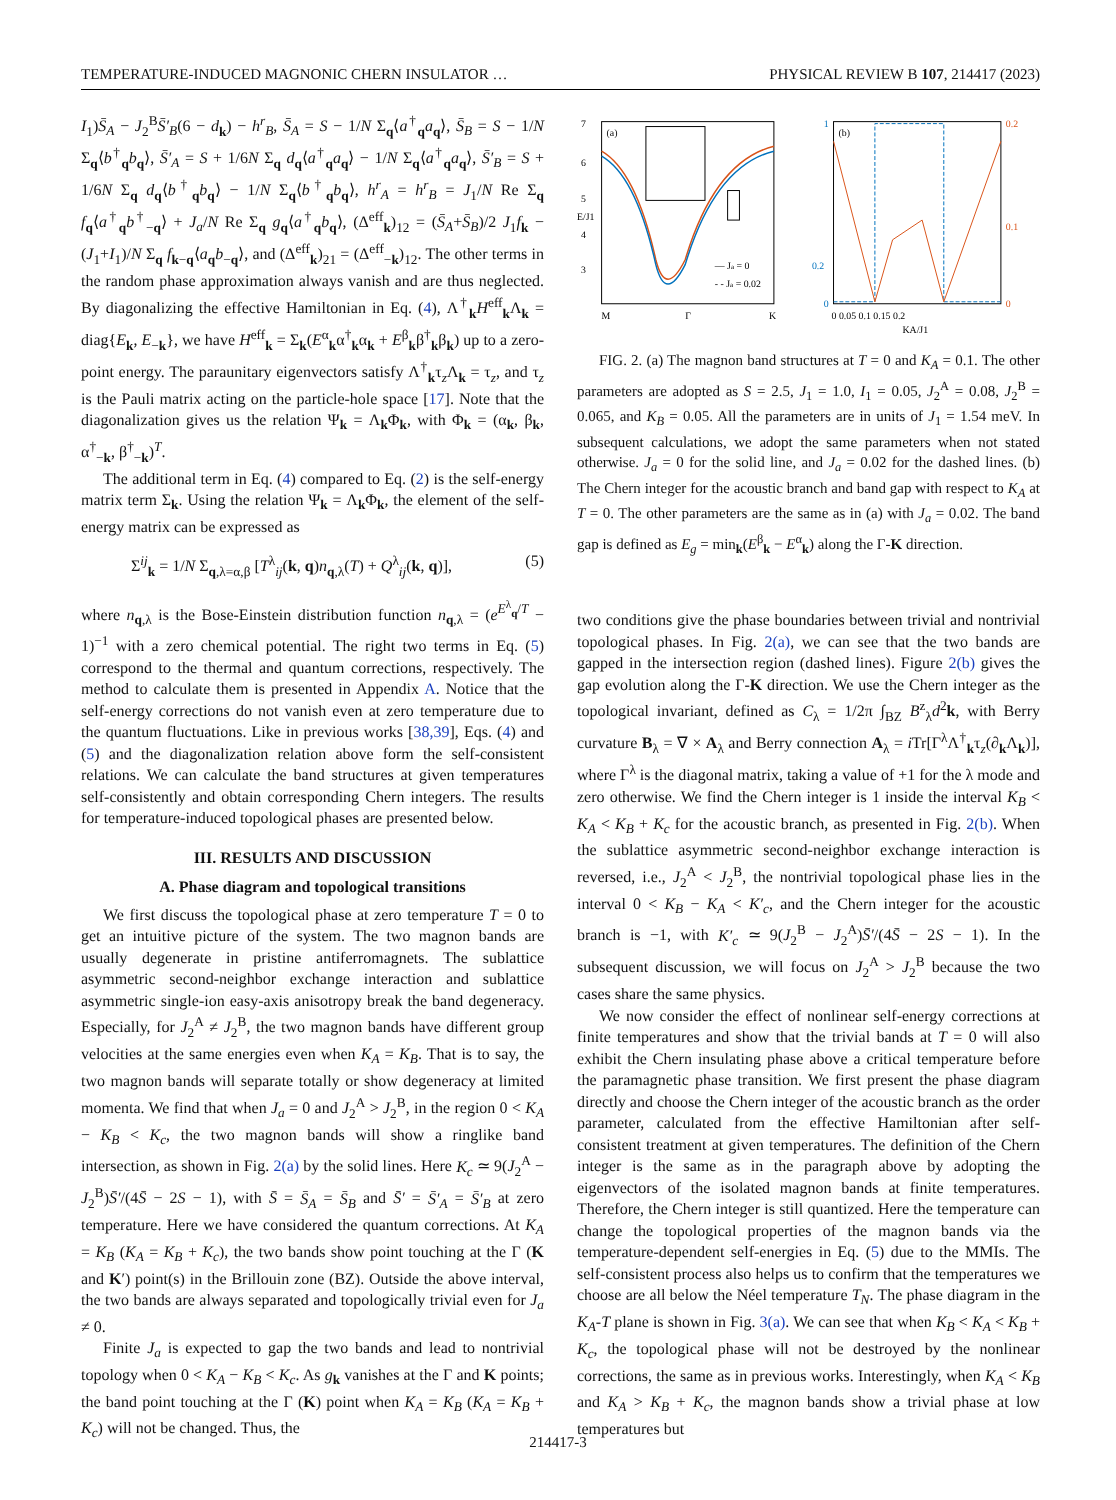TEMPERATURE-INDUCED MAGNONIC CHERN INSULATOR … PHYSICAL REVIEW B 107, 214417 (2023)
I<sub>1</sub>)S̄<sub>A</sub> − J<sub>2</sub><sup>B</sup>S̄′<sub>B</sub>(6 − d<sub>k</sub>) − h<sup>r</sup><sub>B</sub>, S̄<sub>A</sub> = S − 1/N Σ<sub>q</sub>⟨a<sup>†</sup><sub>q</sub>a<sub>q</sub>⟩, S̄<sub>B</sub> = S − 1/N Σ<sub>q</sub>⟨b<sup>†</sup><sub>q</sub>b<sub>q</sub>⟩, S̄′<sub>A</sub> = S + 1/6N Σ<sub>q</sub> d<sub>q</sub>⟨a<sup>†</sup><sub>q</sub>a<sub>q</sub>⟩ − 1/N Σ<sub>q</sub>⟨a<sup>†</sup><sub>q</sub>a<sub>q</sub>⟩, S̄′<sub>B</sub> = S + 1/6N Σ<sub>q</sub> d<sub>q</sub>⟨b<sup>†</sup><sub>q</sub>b<sub>q</sub>⟩ − 1/N Σ<sub>q</sub>⟨b<sup>†</sup><sub>q</sub>b<sub>q</sub>⟩, h<sup>r</sup><sub>A</sub> = h<sup>r</sup><sub>B</sub> = J<sub>1</sub>/N Re Σ<sub>q</sub> f<sub>q</sub>⟨a<sup>†</sup><sub>q</sub>b<sup>†</sup><sub>−q</sub>⟩ + J<sub>a</sub>/N Re Σ<sub>q</sub> g<sub>q</sub>⟨a<sup>†</sup><sub>q</sub>b<sub>q</sub>⟩, (Δ<sup>eff</sup><sub>k</sub>)<sub>12</sub> = (S̄<sub>A</sub>+S̄<sub>B</sub>)/2 J<sub>1</sub>f<sub>k</sub> − (J<sub>1</sub>+I<sub>1</sub>)/N Σ<sub>q</sub> f<sub>k−q</sub>⟨a<sub>q</sub>b<sub>−q</sub>⟩, and (Δ<sup>eff</sup><sub>k</sub>)<sub>21</sub> = (Δ<sup>eff</sup><sub>−k</sub>)<sub>12</sub>. The other terms in the random phase approximation always vanish and are thus neglected. By diagonalizing the effective Hamiltonian in Eq. (4), Λ<sup>†</sup><sub>k</sub>H<sup>eff</sup><sub>k</sub>Λ<sub>k</sub> = diag{E<sub>k</sub>, E<sub>−k</sub>}, we have H<sup>eff</sup><sub>k</sub> = Σ<sub>k</sub>(E<sup>α</sup><sub>k</sub>α<sup>†</sup><sub>k</sub>α<sub>k</sub> + E<sup>β</sup><sub>k</sub>β<sup>†</sup><sub>k</sub>β<sub>k</sub>) up to a zero-point energy. The paraunitary eigenvectors satisfy Λ<sup>†</sup><sub>k</sub>τ<sub>z</sub>Λ<sub>k</sub> = τ<sub>z</sub>, and τ<sub>z</sub> is the Pauli matrix acting on the particle-hole space [17]. Note that the diagonalization gives us the relation Ψ<sub>k</sub> = Λ<sub>k</sub>Φ<sub>k</sub>, with Φ<sub>k</sub> = (α<sub>k</sub>, β<sub>k</sub>, α<sup>†</sup><sub>−k</sub>, β<sup>†</sup><sub>−k</sub>)<sup>T</sup>.
The additional term in Eq. (4) compared to Eq. (2) is the self-energy matrix term Σ<sub>k</sub>. Using the relation Ψ<sub>k</sub> = Λ<sub>k</sub>Φ<sub>k</sub>, the element of the self-energy matrix can be expressed as
Σ<sup>ij</sup><sub>k</sub> = 1/N Σ<sub>q,λ=α,β</sub> [T<sup>λ</sup><sub>ij</sub>(k, q)n<sub>q,λ</sub>(T) + Q<sup>λ</sup><sub>ij</sub>(k, q)], (5)
where n<sub>q,λ</sub> is the Bose-Einstein distribution function n<sub>q,λ</sub> = (e<sup>E<sup>λ</sup><sub>q</sub>/T</sup> − 1)<sup>−1</sup> with a zero chemical potential. The right two terms in Eq. (5) correspond to the thermal and quantum corrections, respectively. The method to calculate them is presented in Appendix A. Notice that the self-energy corrections do not vanish even at zero temperature due to the quantum fluctuations. Like in previous works [38,39], Eqs. (4) and (5) and the diagonalization relation above form the self-consistent relations. We can calculate the band structures at given temperatures self-consistently and obtain corresponding Chern integers. The results for temperature-induced topological phases are presented below.
III. RESULTS AND DISCUSSION
A. Phase diagram and topological transitions
We first discuss the topological phase at zero temperature T = 0 to get an intuitive picture of the system. The two magnon bands are usually degenerate in pristine antiferromagnets. The sublattice asymmetric second-neighbor exchange interaction and sublattice asymmetric single-ion easy-axis anisotropy break the band degeneracy. Especially, for J<sub>2</sub><sup>A</sup> ≠ J<sub>2</sub><sup>B</sup>, the two magnon bands have different group velocities at the same energies even when K<sub>A</sub> = K<sub>B</sub>. That is to say, the two magnon bands will separate totally or show degeneracy at limited momenta. We find that when J<sub>a</sub> = 0 and J<sub>2</sub><sup>A</sup> > J<sub>2</sub><sup>B</sup>, in the region 0 < K<sub>A</sub> − K<sub>B</sub> < K<sub>c</sub>, the two magnon bands will show a ringlike band intersection, as shown in Fig. 2(a) by the solid lines. Here K<sub>c</sub> ≃ 9(J<sub>2</sub><sup>A</sup> − J<sub>2</sub><sup>B</sup>)S̄′/(4S̄ − 2S − 1), with S̄ = S̄<sub>A</sub> = S̄<sub>B</sub> and S̄′ = S̄′<sub>A</sub> = S̄′<sub>B</sub> at zero temperature. Here we have considered the quantum corrections. At K<sub>A</sub> = K<sub>B</sub> (K<sub>A</sub> = K<sub>B</sub> + K<sub>c</sub>), the two bands show point touching at the Γ (K and K′) point(s) in the Brillouin zone (BZ). Outside the above interval, the two bands are always separated and topologically trivial even for J<sub>a</sub> ≠ 0.
Finite J<sub>a</sub> is expected to gap the two bands and lead to nontrivial topology when 0 < K<sub>A</sub> − K<sub>B</sub> < K<sub>c</sub>. As g<sub>k</sub> vanishes at the Γ and K points; the band point touching at the Γ (K) point when K<sub>A</sub> = K<sub>B</sub> (K<sub>A</sub> = K<sub>B</sub> + K<sub>c</sub>) will not be changed. Thus, the
7
6
5
4
3
(a)
M
Γ
K
— Ja = 0
- - Ja = 0.02
E/J1
1
0.2
0
0.2
0.1
0
(b)
0 0.05 0.1 0.15 0.2
KA/J1
FIG. 2. (a) The magnon band structures at T = 0 and K<sub>A</sub> = 0.1. The other parameters are adopted as S = 2.5, J<sub>1</sub> = 1.0, I<sub>1</sub> = 0.05, J<sub>2</sub><sup>A</sup> = 0.08, J<sub>2</sub><sup>B</sup> = 0.065, and K<sub>B</sub> = 0.05. All the parameters are in units of J<sub>1</sub> = 1.54 meV. In subsequent calculations, we adopt the same parameters when not stated otherwise. J<sub>a</sub> = 0 for the solid line, and J<sub>a</sub> = 0.02 for the dashed lines. (b) The Chern integer for the acoustic branch and band gap with respect to K<sub>A</sub> at T = 0. The other parameters are the same as in (a) with J<sub>a</sub> = 0.02. The band gap is defined as E<sub>g</sub> = min<sub>k</sub>(E<sup>β</sup><sub>k</sub> − E<sup>α</sup><sub>k</sub>) along the Γ-K direction.
two conditions give the phase boundaries between trivial and nontrivial topological phases. In Fig. 2(a), we can see that the two bands are gapped in the intersection region (dashed lines). Figure 2(b) gives the gap evolution along the Γ-K direction. We use the Chern integer as the topological invariant, defined as C<sub>λ</sub> = 1/2π ∫<sub>BZ</sub> B<sup>z</sup><sub>λ</sub>d<sup>2</sup>k, with Berry curvature B<sub>λ</sub> = ∇ × A<sub>λ</sub> and Berry connection A<sub>λ</sub> = i Tr[Γ<sup>λ</sup>Λ<sup>†</sup><sub>k</sub>τ<sub>z</sub>(∂<sub>k</sub>Λ<sub>k</sub>)], where Γ<sup>λ</sup> is the diagonal matrix, taking a value of +1 for the λ mode and zero otherwise. We find the Chern integer is 1 inside the interval K<sub>B</sub> < K<sub>A</sub> < K<sub>B</sub> + K<sub>c</sub> for the acoustic branch, as presented in Fig. 2(b). When the sublattice asymmetric second-neighbor exchange interaction is reversed, i.e., J<sub>2</sub><sup>A</sup> < J<sub>2</sub><sup>B</sup>, the nontrivial topological phase lies in the interval 0 < K<sub>B</sub> − K<sub>A</sub> < K′<sub>c</sub>, and the Chern integer for the acoustic branch is −1, with K′<sub>c</sub> ≃ 9(J<sub>2</sub><sup>B</sup> − J<sub>2</sub><sup>A</sup>)S̄′/(4S̄ − 2S − 1). In the subsequent discussion, we will focus on J<sub>2</sub><sup>A</sup> > J<sub>2</sub><sup>B</sup> because the two cases share the same physics.
We now consider the effect of nonlinear self-energy corrections at finite temperatures and show that the trivial bands at T = 0 will also exhibit the Chern insulating phase above a critical temperature before the paramagnetic phase transition. We first present the phase diagram directly and choose the Chern integer of the acoustic branch as the order parameter, calculated from the effective Hamiltonian after self-consistent treatment at given temperatures. The definition of the Chern integer is the same as in the paragraph above by adopting the eigenvectors of the isolated magnon bands at finite temperatures. Therefore, the Chern integer is still quantized. Here the temperature can change the topological properties of the magnon bands via the temperature-dependent self-energies in Eq. (5) due to the MMIs. The self-consistent process also helps us to confirm that the temperatures we choose are all below the Néel temperature T<sub>N</sub>. The phase diagram in the K<sub>A</sub>-T plane is shown in Fig. 3(a). We can see that when K<sub>B</sub> < K<sub>A</sub> < K<sub>B</sub> + K<sub>c</sub>, the topological phase will not be destroyed by the nonlinear corrections, the same as in previous works. Interestingly, when K<sub>A</sub> < K<sub>B</sub> and K<sub>A</sub> > K<sub>B</sub> + K<sub>c</sub>, the magnon bands show a trivial phase at low temperatures but
214417-3